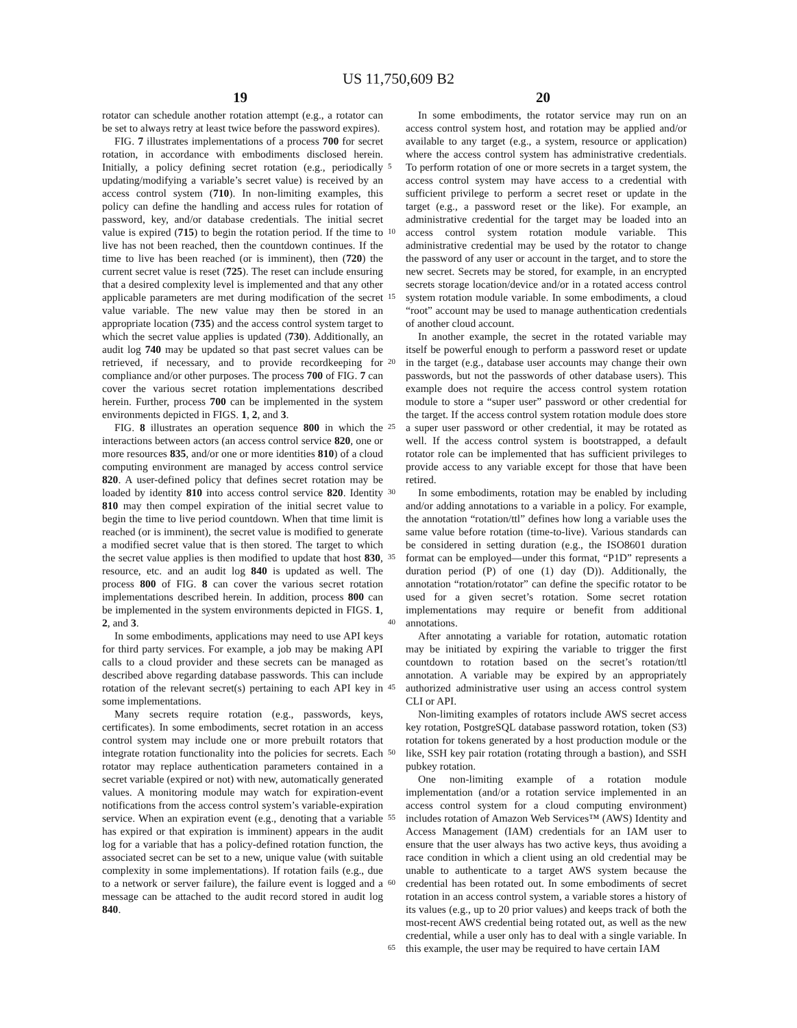US 11,750,609 B2
19 20
rotator can schedule another rotation attempt (e.g., a rotator can be set to always retry at least twice before the password expires).
FIG. 7 illustrates implementations of a process 700 for secret rotation, in accordance with embodiments disclosed herein. Initially, a policy defining secret rotation (e.g., periodically updating/modifying a variable’s secret value) is received by an access control system (710). In non-limiting examples, this policy can define the handling and access rules for rotation of password, key, and/or database credentials. The initial secret value is expired (715) to begin the rotation period. If the time to live has not been reached, then the countdown continues. If the time to live has been reached (or is imminent), then (720) the current secret value is reset (725). The reset can include ensuring that a desired complexity level is implemented and that any other applicable parameters are met during modification of the secret value variable. The new value may then be stored in an appropriate location (735) and the access control system target to which the secret value applies is updated (730). Additionally, an audit log 740 may be updated so that past secret values can be retrieved, if necessary, and to provide recordkeeping for compliance and/or other purposes. The process 700 of FIG. 7 can cover the various secret rotation implementations described herein. Further, process 700 can be implemented in the system environments depicted in FIGS. 1, 2, and 3.
FIG. 8 illustrates an operation sequence 800 in which the interactions between actors (an access control service 820, one or more resources 835, and/or one or more identities 810) of a cloud computing environment are managed by access control service 820. A user-defined policy that defines secret rotation may be loaded by identity 810 into access control service 820. Identity 810 may then compel expiration of the initial secret value to begin the time to live period countdown. When that time limit is reached (or is imminent), the secret value is modified to generate a modified secret value that is then stored. The target to which the secret value applies is then modified to update that host 830, resource, etc. and an audit log 840 is updated as well. The process 800 of FIG. 8 can cover the various secret rotation implementations described herein. In addition, process 800 can be implemented in the system environments depicted in FIGS. 1, 2, and 3.
In some embodiments, applications may need to use API keys for third party services. For example, a job may be making API calls to a cloud provider and these secrets can be managed as described above regarding database passwords. This can include rotation of the relevant secret(s) pertaining to each API key in some implementations.
Many secrets require rotation (e.g., passwords, keys, certificates). In some embodiments, secret rotation in an access control system may include one or more prebuilt rotators that integrate rotation functionality into the policies for secrets. Each rotator may replace authentication parameters contained in a secret variable (expired or not) with new, automatically generated values. A monitoring module may watch for expiration-event notifications from the access control system’s variable-expiration service. When an expiration event (e.g., denoting that a variable has expired or that expiration is imminent) appears in the audit log for a variable that has a policy-defined rotation function, the associated secret can be set to a new, unique value (with suitable complexity in some implementations). If rotation fails (e.g., due to a network or server failure), the failure event is logged and a message can be attached to the audit record stored in audit log 840.
5
10
15
20
25
30
35
40
45
50
55
60
65
In some embodiments, the rotator service may run on an access control system host, and rotation may be applied and/or available to any target (e.g., a system, resource or application) where the access control system has administrative credentials. To perform rotation of one or more secrets in a target system, the access control system may have access to a credential with sufficient privilege to perform a secret reset or update in the target (e.g., a password reset or the like). For example, an administrative credential for the target may be loaded into an access control system rotation module variable. This administrative credential may be used by the rotator to change the password of any user or account in the target, and to store the new secret. Secrets may be stored, for example, in an encrypted secrets storage location/device and/or in a rotated access control system rotation module variable. In some embodiments, a cloud “root” account may be used to manage authentication credentials of another cloud account.
In another example, the secret in the rotated variable may itself be powerful enough to perform a password reset or update in the target (e.g., database user accounts may change their own passwords, but not the passwords of other database users). This example does not require the access control system rotation module to store a “super user” password or other credential for the target. If the access control system rotation module does store a super user password or other credential, it may be rotated as well. If the access control system is bootstrapped, a default rotator role can be implemented that has sufficient privileges to provide access to any variable except for those that have been retired.
In some embodiments, rotation may be enabled by including and/or adding annotations to a variable in a policy. For example, the annotation “rotation/ttl” defines how long a variable uses the same value before rotation (time-to-live). Various standards can be considered in setting duration (e.g., the ISO8601 duration format can be employed—under this format, “P1D” represents a duration period (P) of one (1) day (D)). Additionally, the annotation “rotation/rotator” can define the specific rotator to be used for a given secret’s rotation. Some secret rotation implementations may require or benefit from additional annotations.
After annotating a variable for rotation, automatic rotation may be initiated by expiring the variable to trigger the first countdown to rotation based on the secret’s rotation/ttl annotation. A variable may be expired by an appropriately authorized administrative user using an access control system CLI or API.
Non-limiting examples of rotators include AWS secret access key rotation, PostgreSQL database password rotation, token (S3) rotation for tokens generated by a host production module or the like, SSH key pair rotation (rotating through a bastion), and SSH pubkey rotation.
One non-limiting example of a rotation module implementation (and/or a rotation service implemented in an access control system for a cloud computing environment) includes rotation of Amazon Web Services™ (AWS) Identity and Access Management (IAM) credentials for an IAM user to ensure that the user always has two active keys, thus avoiding a race condition in which a client using an old credential may be unable to authenticate to a target AWS system because the credential has been rotated out. In some embodiments of secret rotation in an access control system, a variable stores a history of its values (e.g., up to 20 prior values) and keeps track of both the most-recent AWS credential being rotated out, as well as the new credential, while a user only has to deal with a single variable. In this example, the user may be required to have certain IAM